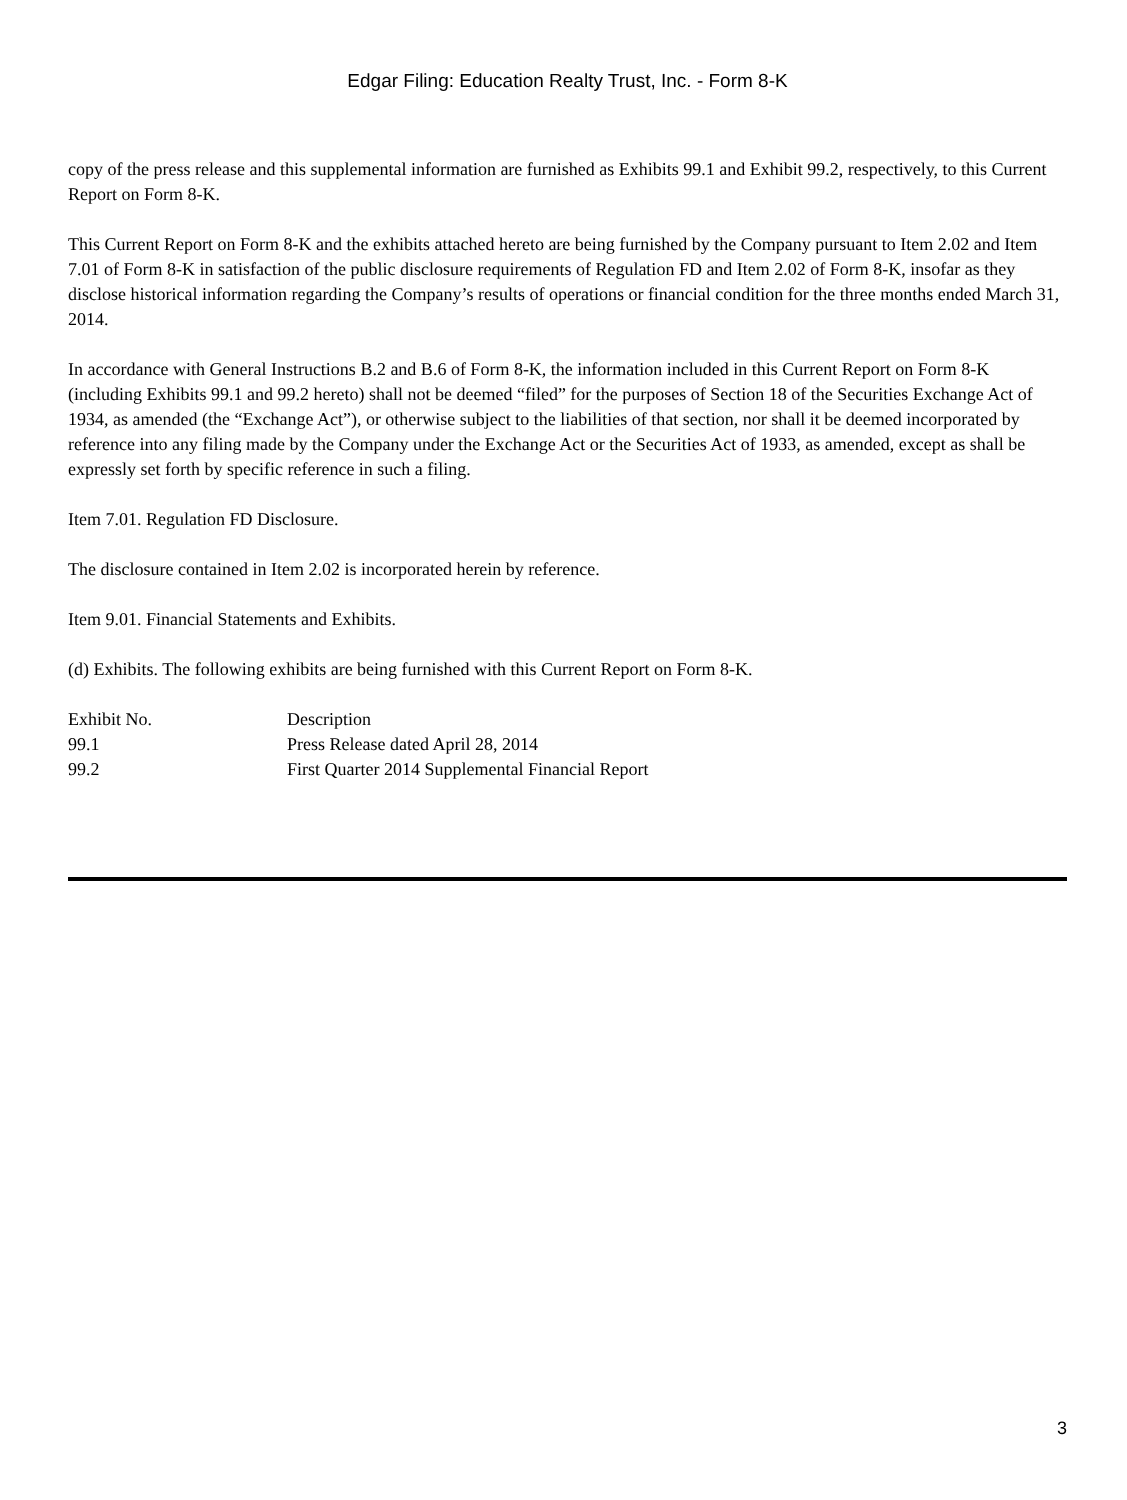Edgar Filing: Education Realty Trust, Inc. - Form 8-K
copy of the press release and this supplemental information are furnished as Exhibits 99.1 and Exhibit 99.2, respectively, to this Current Report on Form 8-K.
This Current Report on Form 8-K and the exhibits attached hereto are being furnished by the Company pursuant to Item 2.02 and Item 7.01 of Form 8-K in satisfaction of the public disclosure requirements of Regulation FD and Item 2.02 of Form 8-K, insofar as they disclose historical information regarding the Company’s results of operations or financial condition for the three months ended March 31, 2014.
In accordance with General Instructions B.2 and B.6 of Form 8-K, the information included in this Current Report on Form 8-K (including Exhibits 99.1 and 99.2 hereto) shall not be deemed “filed” for the purposes of Section 18 of the Securities Exchange Act of 1934, as amended (the “Exchange Act”), or otherwise subject to the liabilities of that section, nor shall it be deemed incorporated by reference into any filing made by the Company under the Exchange Act or the Securities Act of 1933, as amended, except as shall be expressly set forth by specific reference in such a filing.
Item 7.01. Regulation FD Disclosure.
The disclosure contained in Item 2.02 is incorporated herein by reference.
Item 9.01. Financial Statements and Exhibits.
(d) Exhibits. The following exhibits are being furnished with this Current Report on Form 8-K.
| Exhibit No. | Description |
| 99.1 | Press Release dated April 28, 2014 |
| 99.2 | First Quarter 2014 Supplemental Financial Report |
3